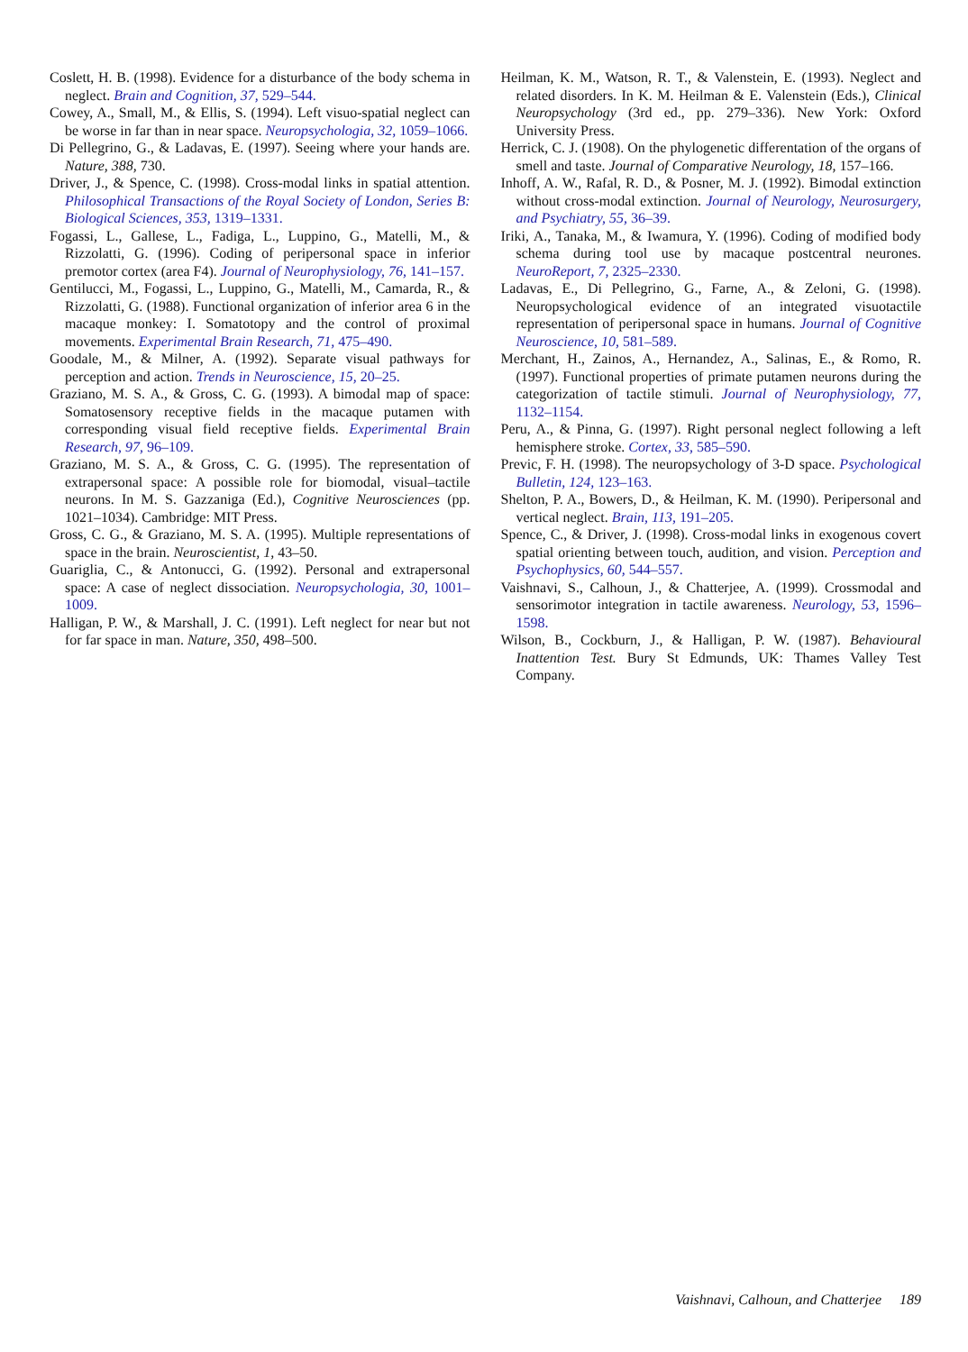Coslett, H. B. (1998). Evidence for a disturbance of the body schema in neglect. Brain and Cognition, 37, 529–544.
Cowey, A., Small, M., & Ellis, S. (1994). Left visuo-spatial neglect can be worse in far than in near space. Neuropsychologia, 32, 1059–1066.
Di Pellegrino, G., & Ladavas, E. (1997). Seeing where your hands are. Nature, 388, 730.
Driver, J., & Spence, C. (1998). Cross-modal links in spatial attention. Philosophical Transactions of the Royal Society of London, Series B: Biological Sciences, 353, 1319–1331.
Fogassi, L., Gallese, L., Fadiga, L., Luppino, G., Matelli, M., & Rizzolatti, G. (1996). Coding of peripersonal space in inferior premotor cortex (area F4). Journal of Neurophysiology, 76, 141–157.
Gentilucci, M., Fogassi, L., Luppino, G., Matelli, M., Camarda, R., & Rizzolatti, G. (1988). Functional organization of inferior area 6 in the macaque monkey: I. Somatotopy and the control of proximal movements. Experimental Brain Research, 71, 475–490.
Goodale, M., & Milner, A. (1992). Separate visual pathways for perception and action. Trends in Neuroscience, 15, 20–25.
Graziano, M. S. A., & Gross, C. G. (1993). A bimodal map of space: Somatosensory receptive fields in the macaque putamen with corresponding visual field receptive fields. Experimental Brain Research, 97, 96–109.
Graziano, M. S. A., & Gross, C. G. (1995). The representation of extrapersonal space: A possible role for biomodal, visual–tactile neurons. In M. S. Gazzaniga (Ed.), Cognitive Neurosciences (pp. 1021–1034). Cambridge: MIT Press.
Gross, C. G., & Graziano, M. S. A. (1995). Multiple representations of space in the brain. Neuroscientist, 1, 43–50.
Guariglia, C., & Antonucci, G. (1992). Personal and extrapersonal space: A case of neglect dissociation. Neuropsychologia, 30, 1001–1009.
Halligan, P. W., & Marshall, J. C. (1991). Left neglect for near but not for far space in man. Nature, 350, 498–500.
Heilman, K. M., Watson, R. T., & Valenstein, E. (1993). Neglect and related disorders. In K. M. Heilman & E. Valenstein (Eds.), Clinical Neuropsychology (3rd ed., pp. 279–336). New York: Oxford University Press.
Herrick, C. J. (1908). On the phylogenetic differentation of the organs of smell and taste. Journal of Comparative Neurology, 18, 157–166.
Inhoff, A. W., Rafal, R. D., & Posner, M. J. (1992). Bimodal extinction without cross-modal extinction. Journal of Neurology, Neurosurgery, and Psychiatry, 55, 36–39.
Iriki, A., Tanaka, M., & Iwamura, Y. (1996). Coding of modified body schema during tool use by macaque postcentral neurones. NeuroReport, 7, 2325–2330.
Ladavas, E., Di Pellegrino, G., Farne, A., & Zeloni, G. (1998). Neuropsychological evidence of an integrated visuotactile representation of peripersonal space in humans. Journal of Cognitive Neuroscience, 10, 581–589.
Merchant, H., Zainos, A., Hernandez, A., Salinas, E., & Romo, R. (1997). Functional properties of primate putamen neurons during the categorization of tactile stimuli. Journal of Neurophysiology, 77, 1132–1154.
Peru, A., & Pinna, G. (1997). Right personal neglect following a left hemisphere stroke. Cortex, 33, 585–590.
Previc, F. H. (1998). The neuropsychology of 3-D space. Psychological Bulletin, 124, 123–163.
Shelton, P. A., Bowers, D., & Heilman, K. M. (1990). Peripersonal and vertical neglect. Brain, 113, 191–205.
Spence, C., & Driver, J. (1998). Cross-modal links in exogenous covert spatial orienting between touch, audition, and vision. Perception and Psychophysics, 60, 544–557.
Vaishnavi, S., Calhoun, J., & Chatterjee, A. (1999). Crossmodal and sensorimotor integration in tactile awareness. Neurology, 53, 1596–1598.
Wilson, B., Cockburn, J., & Halligan, P. W. (1987). Behavioural Inattention Test. Bury St Edmunds, UK: Thames Valley Test Company.
Vaishnavi, Calhoun, and Chatterjee 189